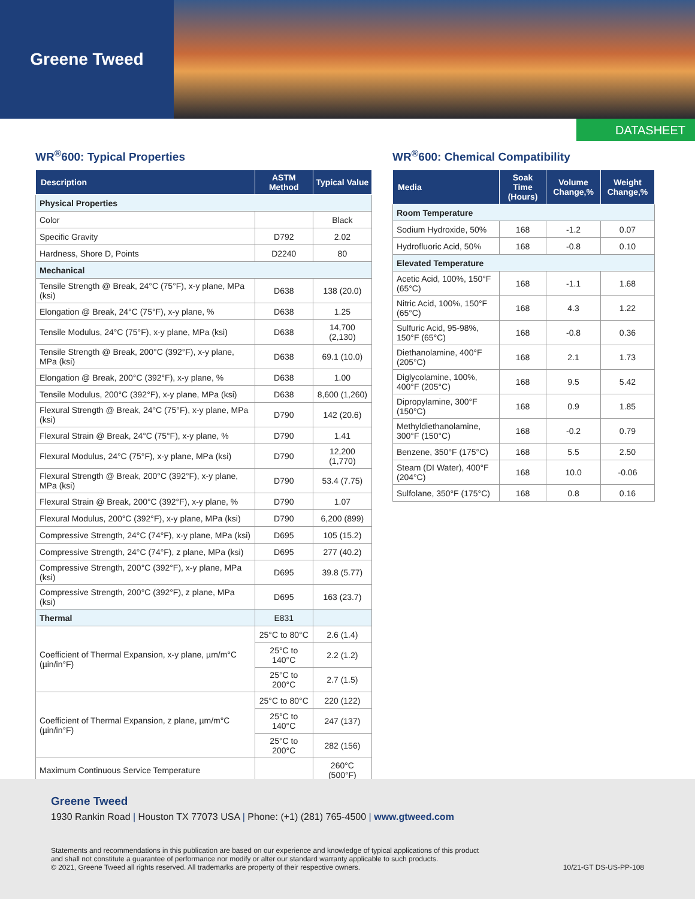Greene Tweed
DATASHEET
WR<sup>®</sup>600: Typical Properties
| Description | ASTM Method | Typical Value |
| --- | --- | --- |
| Physical Properties | | |
| Color | | Black |
| Specific Gravity | D792 | 2.02 |
| Hardness, Shore D, Points | D2240 | 80 |
| Mechanical | | |
| Tensile Strength @ Break, 24°C (75°F), x-y plane, MPa (ksi) | D638 | 138 (20.0) |
| Elongation @ Break, 24°C (75°F), x-y plane, % | D638 | 1.25 |
| Tensile Modulus, 24°C (75°F), x-y plane, MPa (ksi) | D638 | 14,700 (2,130) |
| Tensile Strength @ Break, 200°C (392°F), x-y plane, MPa (ksi) | D638 | 69.1 (10.0) |
| Elongation @ Break, 200°C (392°F), x-y plane, % | D638 | 1.00 |
| Tensile Modulus, 200°C (392°F), x-y plane, MPa (ksi) | D638 | 8,600 (1,260) |
| Flexural Strength @ Break, 24°C (75°F), x-y plane, MPa (ksi) | D790 | 142 (20.6) |
| Flexural Strain @ Break, 24°C (75°F), x-y plane, % | D790 | 1.41 |
| Flexural Modulus, 24°C (75°F), x-y plane, MPa (ksi) | D790 | 12,200 (1,770) |
| Flexural Strength @ Break, 200°C (392°F), x-y plane, MPa (ksi) | D790 | 53.4 (7.75) |
| Flexural Strain @ Break, 200°C (392°F), x-y plane, % | D790 | 1.07 |
| Flexural Modulus, 200°C (392°F), x-y plane, MPa (ksi) | D790 | 6,200 (899) |
| Compressive Strength, 24°C (74°F), x-y plane, MPa (ksi) | D695 | 105 (15.2) |
| Compressive Strength, 24°C (74°F), z plane, MPa (ksi) | D695 | 277 (40.2) |
| Compressive Strength, 200°C (392°F), x-y plane, MPa (ksi) | D695 | 39.8 (5.77) |
| Compressive Strength, 200°C (392°F), z plane, MPa (ksi) | D695 | 163 (23.7) |
| Thermal | E831 | |
| Coefficient of Thermal Expansion, x-y plane, µm/m°C (µin/in°F) | 25°C to 80°C | 2.6 (1.4) |
| | 25°C to 140°C | 2.2 (1.2) |
| | 25°C to 200°C | 2.7 (1.5) |
| Coefficient of Thermal Expansion, z plane, µm/m°C (µin/in°F) | 25°C to 80°C | 220 (122) |
| | 25°C to 140°C | 247 (137) |
| | 25°C to 200°C | 282 (156) |
| Maximum Continuous Service Temperature | | 260°C (500°F) |
WR<sup>®</sup>600: Chemical Compatibility
| Media | Soak Time (Hours) | Volume Change,% | Weight Change,% |
| --- | --- | --- | --- |
| Room Temperature | | | |
| Sodium Hydroxide, 50% | 168 | -1.2 | 0.07 |
| Hydrofluoric Acid, 50% | 168 | -0.8 | 0.10 |
| Elevated Temperature | | | |
| Acetic Acid, 100%, 150°F (65°C) | 168 | -1.1 | 1.68 |
| Nitric Acid, 100%, 150°F (65°C) | 168 | 4.3 | 1.22 |
| Sulfuric Acid, 95-98%, 150°F (65°C) | 168 | -0.8 | 0.36 |
| Diethanolamine, 400°F (205°C) | 168 | 2.1 | 1.73 |
| Diglycolamine, 100%, 400°F (205°C) | 168 | 9.5 | 5.42 |
| Dipropylamine, 300°F (150°C) | 168 | 0.9 | 1.85 |
| Methyldiethanolamine, 300°F (150°C) | 168 | -0.2 | 0.79 |
| Benzene, 350°F (175°C) | 168 | 5.5 | 2.50 |
| Steam (DI Water), 400°F (204°C) | 168 | 10.0 | -0.06 |
| Sulfolane, 350°F (175°C) | 168 | 0.8 | 0.16 |
Greene Tweed
1930 Rankin Road | Houston TX 77073 USA | Phone: (+1) (281) 765-4500 | www.gtweed.com
Statements and recommendations in this publication are based on our experience and knowledge of typical applications of this product
and shall not constitute a guarantee of performance nor modify or alter our standard warranty applicable to such products.
© 2021, Greene Tweed all rights reserved. All trademarks are property of their respective owners.
10/21-GT DS-US-PP-108